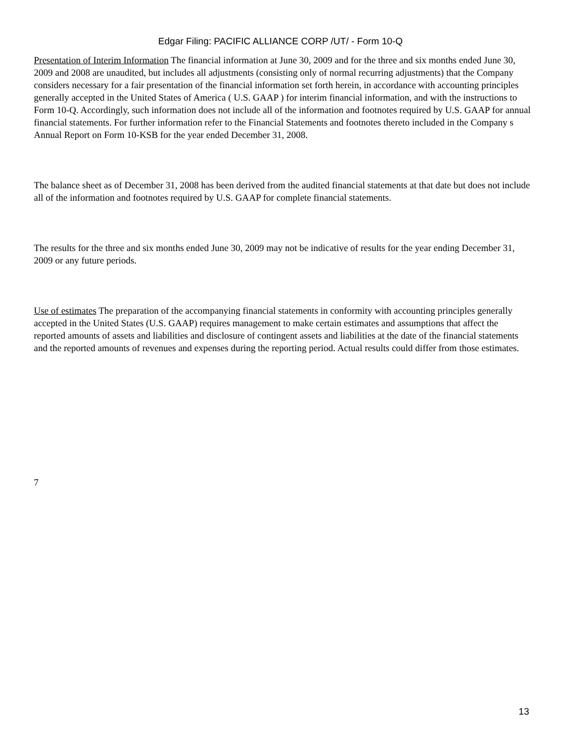Edgar Filing: PACIFIC ALLIANCE CORP /UT/ - Form 10-Q
Presentation of Interim Information The financial information at June 30, 2009 and for the three and six months ended June 30, 2009 and 2008 are unaudited, but includes all adjustments (consisting only of normal recurring adjustments) that the Company considers necessary for a fair presentation of the financial information set forth herein, in accordance with accounting principles generally accepted in the United States of America ( U.S. GAAP ) for interim financial information, and with the instructions to Form 10-Q. Accordingly, such information does not include all of the information and footnotes required by U.S. GAAP for annual financial statements. For further information refer to the Financial Statements and footnotes thereto included in the Company s Annual Report on Form 10-KSB for the year ended December 31, 2008.
The balance sheet as of December 31, 2008 has been derived from the audited financial statements at that date but does not include all of the information and footnotes required by U.S. GAAP for complete financial statements.
The results for the three and six months ended June 30, 2009 may not be indicative of results for the year ending December 31, 2009 or any future periods.
Use of estimates The preparation of the accompanying financial statements in conformity with accounting principles generally accepted in the United States (U.S. GAAP) requires management to make certain estimates and assumptions that affect the reported amounts of assets and liabilities and disclosure of contingent assets and liabilities at the date of the financial statements and the reported amounts of revenues and expenses during the reporting period. Actual results could differ from those estimates.
7
13